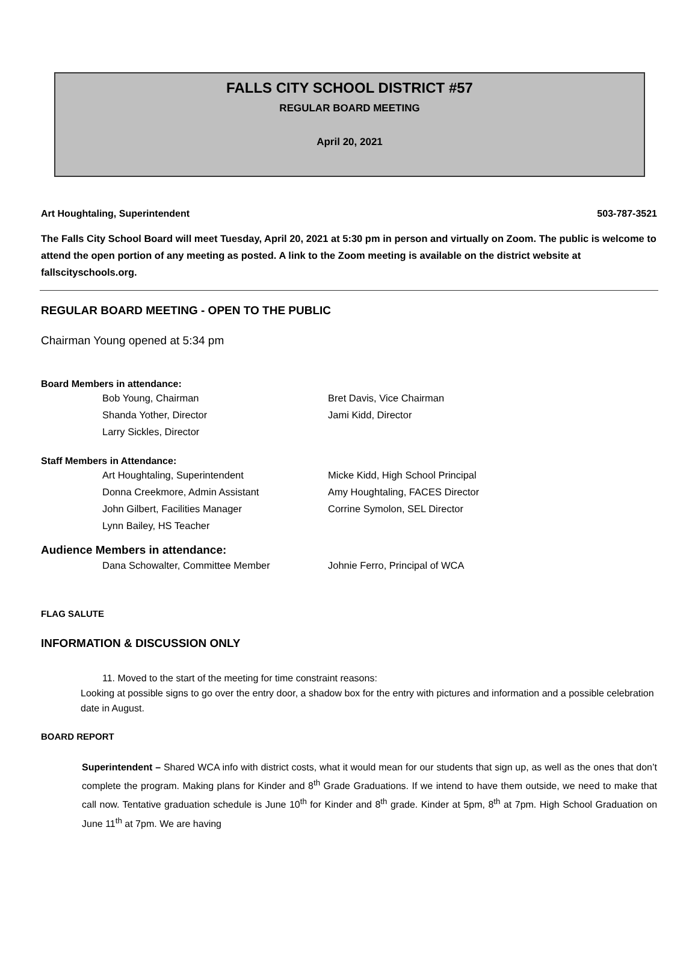FALLS CITY SCHOOL DISTRICT #57
REGULAR BOARD MEETING
April 20, 2021
Art Houghtaling, Superintendent 503-787-3521
The Falls City School Board will meet Tuesday, April 20, 2021 at 5:30 pm in person and virtually on Zoom. The public is welcome to attend the open portion of any meeting as posted. A link to the Zoom meeting is available on the district website at fallscityschools.org.
REGULAR BOARD MEETING - OPEN TO THE PUBLIC
Chairman Young opened at 5:34 pm
Board Members in attendance:
Bob Young, Chairman Bret Davis, Vice Chairman Shanda Yother, Director Jami Kidd, Director Larry Sickles, Director
Staff Members in Attendance:
Art Houghtaling, Superintendent Micke Kidd, High School Principal Donna Creekmore, Admin Assistant Amy Houghtaling, FACES Director John Gilbert, Facilities Manager Corrine Symolon, SEL Director Lynn Bailey, HS Teacher
Audience Members in attendance:
Dana Schowalter, Committee Member Johnie Ferro, Principal of WCA
FLAG SALUTE
INFORMATION & DISCUSSION ONLY
11. Moved to the start of the meeting for time constraint reasons:
Looking at possible signs to go over the entry door, a shadow box for the entry with pictures and information and a possible celebration date in August.
BOARD REPORT
Superintendent – Shared WCA info with district costs, what it would mean for our students that sign up, as well as the ones that don’t complete the program. Making plans for Kinder and 8<sup>th</sup> Grade Graduations. If we intend to have them outside, we need to make that call now. Tentative graduation schedule is June 10<sup>th</sup> for Kinder and 8<sup>th</sup> grade. Kinder at 5pm, 8<sup>th</sup> at 7pm. High School Graduation on June 11<sup>th</sup> at 7pm. We are having